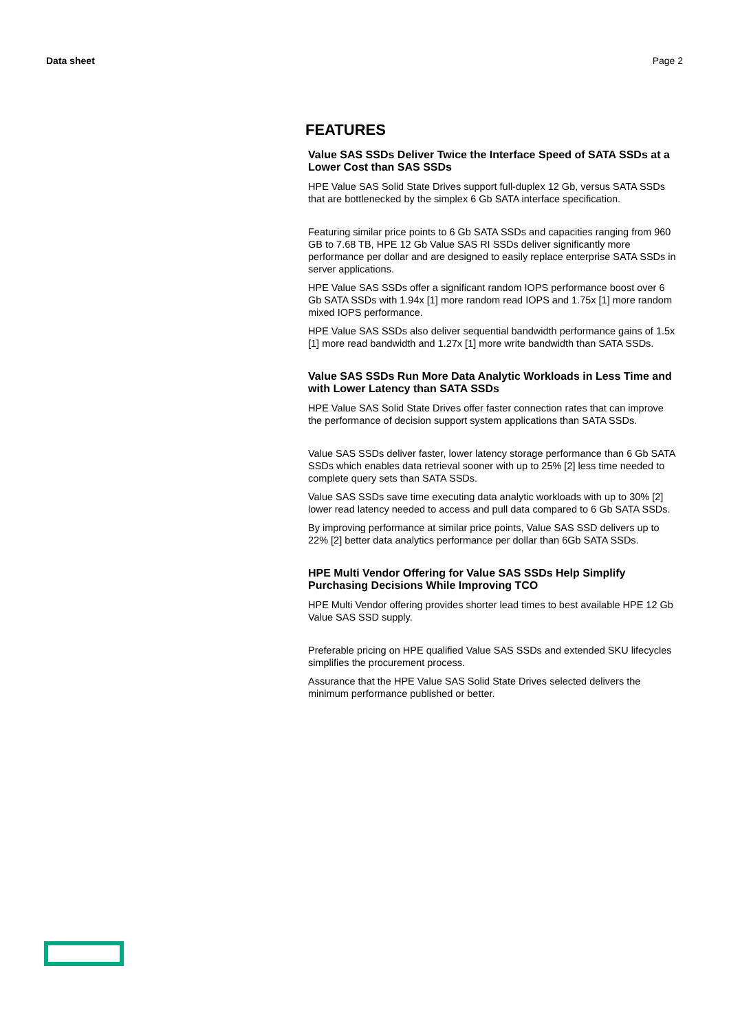Data sheet Page 2
FEATURES
Value SAS SSDs Deliver Twice the Interface Speed of SATA SSDs at a Lower Cost than SAS SSDs
HPE Value SAS Solid State Drives support full-duplex 12 Gb, versus SATA SSDs that are bottlenecked by the simplex 6 Gb SATA interface specification.
Featuring similar price points to 6 Gb SATA SSDs and capacities ranging from 960 GB to 7.68 TB, HPE 12 Gb Value SAS RI SSDs deliver significantly more performance per dollar and are designed to easily replace enterprise SATA SSDs in server applications.
HPE Value SAS SSDs offer a significant random IOPS performance boost over 6 Gb SATA SSDs with 1.94x [1] more random read IOPS and 1.75x [1] more random mixed IOPS performance.
HPE Value SAS SSDs also deliver sequential bandwidth performance gains of 1.5x [1] more read bandwidth and 1.27x [1] more write bandwidth than SATA SSDs.
Value SAS SSDs Run More Data Analytic Workloads in Less Time and with Lower Latency than SATA SSDs
HPE Value SAS Solid State Drives offer faster connection rates that can improve the performance of decision support system applications than SATA SSDs.
Value SAS SSDs deliver faster, lower latency storage performance than 6 Gb SATA SSDs which enables data retrieval sooner with up to 25% [2] less time needed to complete query sets than SATA SSDs.
Value SAS SSDs save time executing data analytic workloads with up to 30% [2] lower read latency needed to access and pull data compared to 6 Gb SATA SSDs.
By improving performance at similar price points, Value SAS SSD delivers up to 22% [2] better data analytics performance per dollar than 6Gb SATA SSDs.
HPE Multi Vendor Offering for Value SAS SSDs Help Simplify Purchasing Decisions While Improving TCO
HPE Multi Vendor offering provides shorter lead times to best available HPE 12 Gb Value SAS SSD supply.
Preferable pricing on HPE qualified Value SAS SSDs and extended SKU lifecycles simplifies the procurement process.
Assurance that the HPE Value SAS Solid State Drives selected delivers the minimum performance published or better.